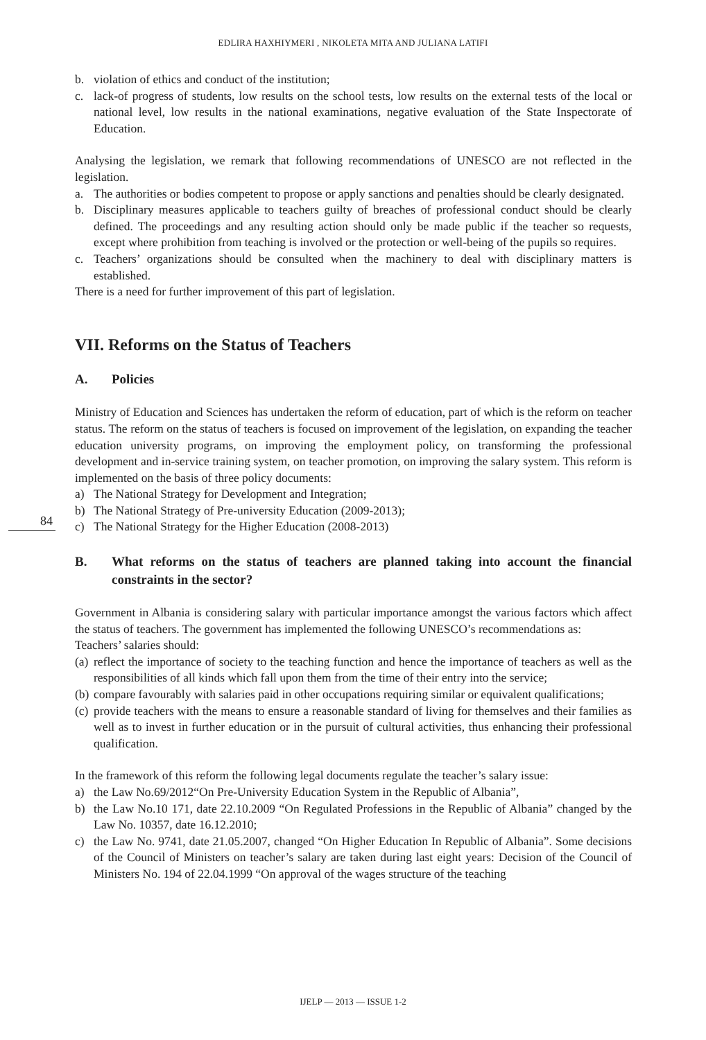EDLIRA HAXHIYMERI , NIKOLETA MITA AND JULIANA LATIFI
84
b. violation of ethics and conduct of the institution;
c. lack-of progress of students, low results on the school tests, low results on the external tests of the local or national level, low results in the national examinations, negative evaluation of the State Inspectorate of Education.
Analysing the legislation, we remark that following recommendations of UNESCO are not reflected in the legislation.
a. The authorities or bodies competent to propose or apply sanctions and penalties should be clearly designated.
b. Disciplinary measures applicable to teachers guilty of breaches of professional conduct should be clearly defined. The proceedings and any resulting action should only be made public if the teacher so requests, except where prohibition from teaching is involved or the protection or well-being of the pupils so requires.
c. Teachers’ organizations should be consulted when the machinery to deal with disciplinary matters is established.
There is a need for further improvement of this part of legislation.
VII. Reforms on the Status of Teachers
A. Policies
Ministry of Education and Sciences has undertaken the reform of education, part of which is the reform on teacher status. The reform on the status of teachers is focused on improvement of the legislation, on expanding the teacher education university programs, on improving the employment policy, on transforming the professional development and in-service training system, on teacher promotion, on improving the salary system. This reform is implemented on the basis of three policy documents:
a) The National Strategy for Development and Integration;
b) The National Strategy of Pre-university Education (2009-2013);
c) The National Strategy for the Higher Education (2008-2013)
B. What reforms on the status of teachers are planned taking into account the financial constraints in the sector?
Government in Albania is considering salary with particular importance amongst the various factors which affect the status of teachers. The government has implemented the following UNESCO’s recommendations as:
Teachers’ salaries should:
(a) reflect the importance of society to the teaching function and hence the importance of teachers as well as the responsibilities of all kinds which fall upon them from the time of their entry into the service;
(b) compare favourably with salaries paid in other occupations requiring similar or equivalent qualifications;
(c) provide teachers with the means to ensure a reasonable standard of living for themselves and their families as well as to invest in further education or in the pursuit of cultural activities, thus enhancing their professional qualification.
In the framework of this reform the following legal documents regulate the teacher’s salary issue:
a) the Law No.69/2012“On Pre-University Education System in the Republic of Albania”,
b) the Law No.10 171, date 22.10.2009 “On Regulated Professions in the Republic of Albania” changed by the Law No. 10357, date 16.12.2010;
c) the Law No. 9741, date 21.05.2007, changed “On Higher Education In Republic of Albania”. Some decisions of the Council of Ministers on teacher’s salary are taken during last eight years: Decision of the Council of Ministers No. 194 of 22.04.1999 “On approval of the wages structure of the teaching
IJELP — 2013 — ISSUE 1-2